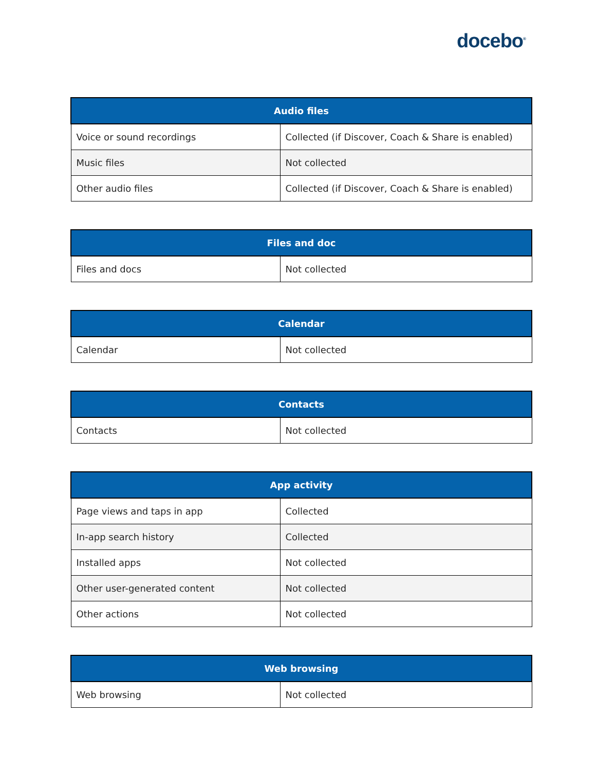docebo<sup>®</sup>
| Audio files | |
| --- | --- |
| Voice or sound recordings | Collected (if Discover, Coach & Share is enabled) |
| Music files | Not collected |
| Other audio files | Collected (if Discover, Coach & Share is enabled) |
| Files and doc | |
| --- | --- |
| Files and docs | Not collected |
| Calendar | |
| --- | --- |
| Calendar | Not collected |
| Contacts | |
| --- | --- |
| Contacts | Not collected |
| App activity | |
| --- | --- |
| Page views and taps in app | Collected |
| In-app search history | Collected |
| Installed apps | Not collected |
| Other user-generated content | Not collected |
| Other actions | Not collected |
| Web browsing | |
| --- | --- |
| Web browsing | Not collected |